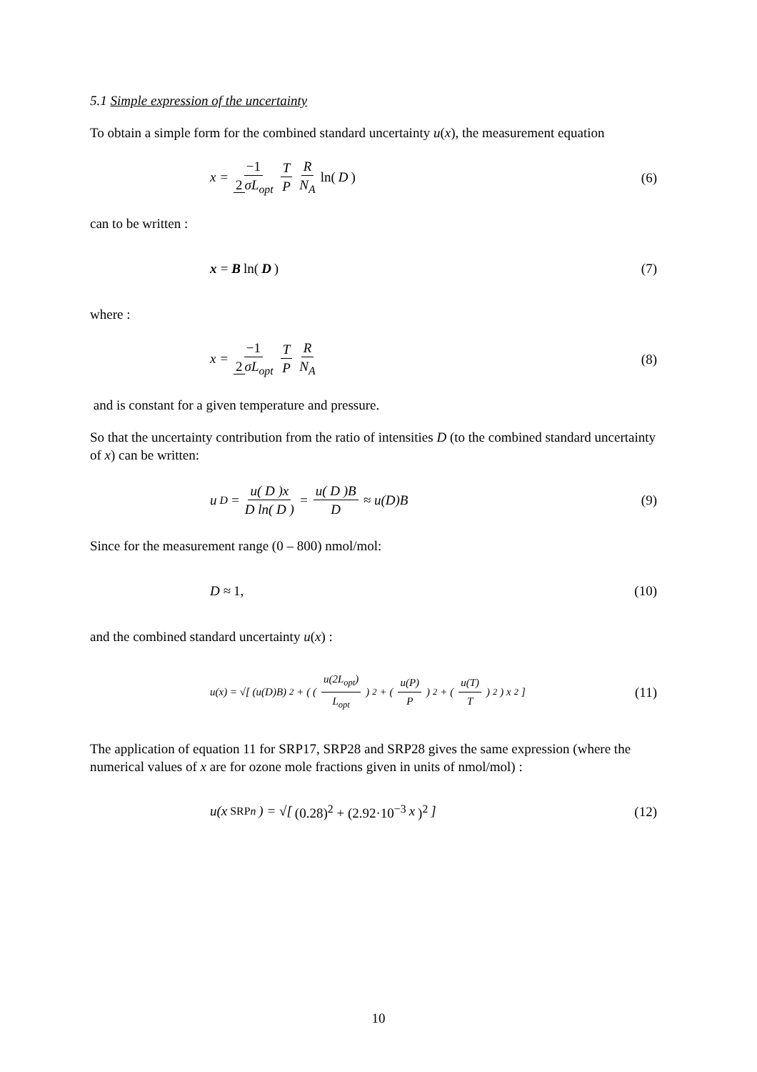5.1 Simple expression of the uncertainty
To obtain a simple form for the combined standard uncertainty u(x), the measurement equation
x = −1 2 σL<sub>opt</sub> T P R N<sub>A</sub> ln(D) (6)
can to be written :
x = B ln(D) (7)
where :
x = −1 2 σL<sub>opt</sub> T P R N<sub>A</sub> (8)
and is constant for a given temperature and pressure.
So that the uncertainty contribution from the ratio of intensities D (to the combined standard uncertainty of x) can be written:
u<sub>D</sub> = u( D )x D ln( D ) = u( D )B D ≈ u(D)B
(9)
Since for the measurement range (0 – 800) nmol/mol:
D ≈ 1, (10)
and the combined standard uncertainty u(x) :
u(x) = √[ (u(D)B)<sup>2</sup> + ( (u(2L<sub>opt</sub>) L<sub>opt</sub>)<sup>2</sup> + (u(P) P)<sup>2</sup> + (u(T) T)<sup>2</sup> ) x<sup>2</sup> ]
(11)
The application of equation 11 for SRP17, SRP28 and SRP28 gives the same expression (where the numerical values of x are for ozone mole fractions given in units of nmol/mol) :
u(x<sub>SRPn</sub>) = √[ (0.28)<sup>2</sup> + (2.92·10<sup>−3</sup> x)<sup>2</sup> ]
(12)
10